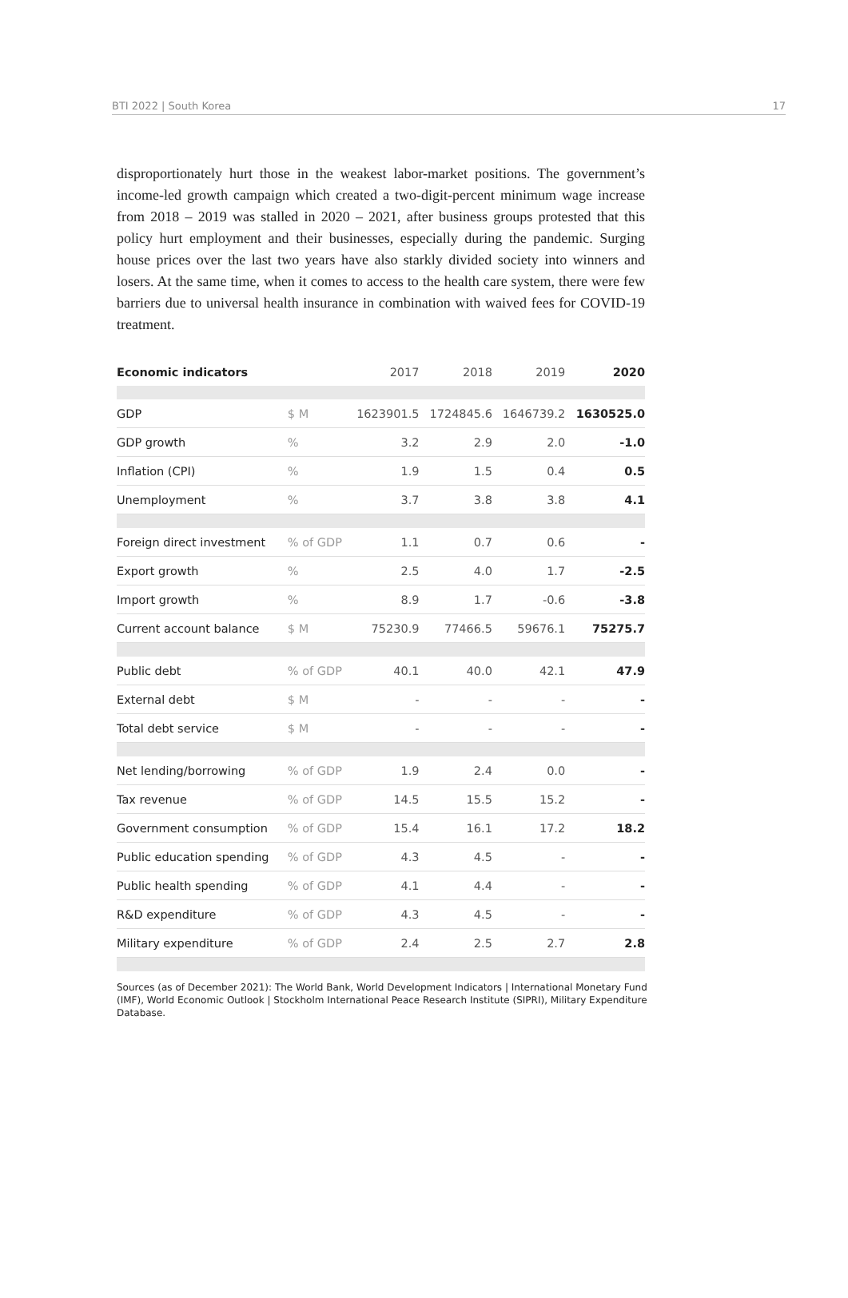BTI 2022 | South Korea 17
disproportionately hurt those in the weakest labor-market positions. The government’s income-led growth campaign which created a two-digit-percent minimum wage increase from 2018 – 2019 was stalled in 2020 – 2021, after business groups protested that this policy hurt employment and their businesses, especially during the pandemic. Surging house prices over the last two years have also starkly divided society into winners and losers. At the same time, when it comes to access to the health care system, there were few barriers due to universal health insurance in combination with waived fees for COVID-19 treatment.
| Economic indicators | | 2017 | 2018 | 2019 | 2020 |
| --- | --- | --- | --- | --- | --- |
| GDP | $ M | 1623901.5 | 1724845.6 | 1646739.2 | 1630525.0 |
| GDP growth | % | 3.2 | 2.9 | 2.0 | -1.0 |
| Inflation (CPI) | % | 1.9 | 1.5 | 0.4 | 0.5 |
| Unemployment | % | 3.7 | 3.8 | 3.8 | 4.1 |
| Foreign direct investment | % of GDP | 1.1 | 0.7 | 0.6 | - |
| Export growth | % | 2.5 | 4.0 | 1.7 | -2.5 |
| Import growth | % | 8.9 | 1.7 | -0.6 | -3.8 |
| Current account balance | $ M | 75230.9 | 77466.5 | 59676.1 | 75275.7 |
| Public debt | % of GDP | 40.1 | 40.0 | 42.1 | 47.9 |
| External debt | $ M | - | - | - | - |
| Total debt service | $ M | - | - | - | - |
| Net lending/borrowing | % of GDP | 1.9 | 2.4 | 0.0 | - |
| Tax revenue | % of GDP | 14.5 | 15.5 | 15.2 | - |
| Government consumption | % of GDP | 15.4 | 16.1 | 17.2 | 18.2 |
| Public education spending | % of GDP | 4.3 | 4.5 | - | - |
| Public health spending | % of GDP | 4.1 | 4.4 | - | - |
| R&D expenditure | % of GDP | 4.3 | 4.5 | - | - |
| Military expenditure | % of GDP | 2.4 | 2.5 | 2.7 | 2.8 |
Sources (as of December 2021): The World Bank, World Development Indicators | International Monetary Fund (IMF), World Economic Outlook | Stockholm International Peace Research Institute (SIPRI), Military Expenditure Database.